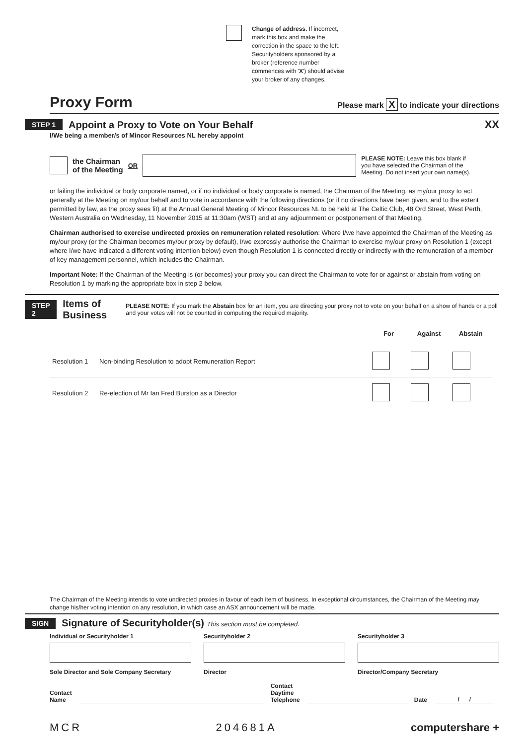Change of address. If incorrect,
mark this box and make the
correction in the space to the left.
Securityholders sponsored by a
broker (reference number
commences with 'X') should advise
your broker of any changes.
Proxy Form
Please mark X to indicate your directions
STEP 1
Appoint a Proxy to Vote on Your Behalf
XX
I/We being a member/s of Mincor Resources NL hereby appoint
the Chairman
of the Meeting OR PLEASE NOTE: Leave this box blank if
you have selected the Chairman of the
Meeting. Do not insert your own name(s).
or failing the individual or body corporate named, or if no individual or body corporate is named, the Chairman of the Meeting, as my/our proxy to act generally at the Meeting on my/our behalf and to vote in accordance with the following directions (or if no directions have been given, and to the extent permitted by law, as the proxy sees fit) at the Annual General Meeting of Mincor Resources NL to be held at The Celtic Club, 48 Ord Street, West Perth, Western Australia on Wednesday, 11 November 2015 at 11:30am (WST) and at any adjournment or postponement of that Meeting.
Chairman authorised to exercise undirected proxies on remuneration related resolution: Where I/we have appointed the Chairman of the Meeting as my/our proxy (or the Chairman becomes my/our proxy by default), I/we expressly authorise the Chairman to exercise my/our proxy on Resolution 1 (except where I/we have indicated a different voting intention below) even though Resolution 1 is connected directly or indirectly with the remuneration of a member of key management personnel, which includes the Chairman.
Important Note: If the Chairman of the Meeting is (or becomes) your proxy you can direct the Chairman to vote for or against or abstain from voting on Resolution 1 by marking the appropriate box in step 2 below.
STEP 2
Items of Business
PLEASE NOTE: If you mark the Abstain box for an item, you are directing your proxy not to vote on your behalf on a show of hands or a poll and your votes will not be counted in computing the required majority.
| | | For | Against | Abstain |
| Resolution 1 | Non-binding Resolution to adopt Remuneration Report | | | |
| Resolution 2 | Re-election of Mr Ian Fred Burston as a Director | | | |
The Chairman of the Meeting intends to vote undirected proxies in favour of each item of business. In exceptional circumstances, the Chairman of the Meeting may change his/her voting intention on any resolution, in which case an ASX announcement will be made.
SIGN
Signature of Securityholder(s) This section must be completed.
Individual or Securityholder 1
Sole Director and Sole Company Secretary
Securityholder 2
Director
Securityholder 3
Director/Company Secretary
Contact
Name Contact
Daytime
Telephone Date / /
MCR 204681A computershare +